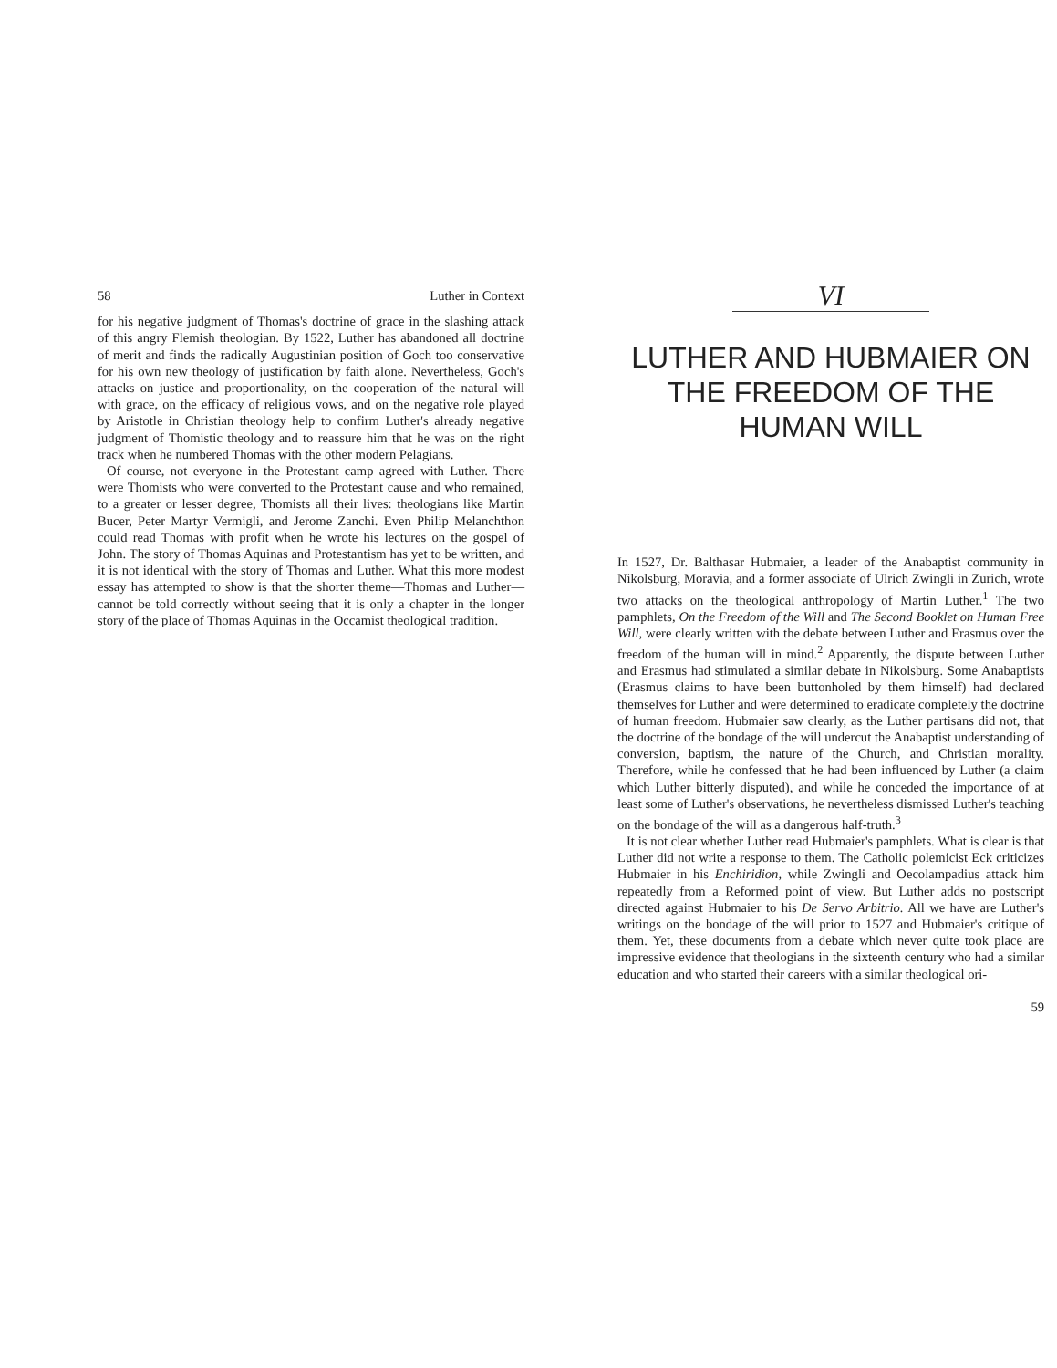58 Luther in Context
for his negative judgment of Thomas's doctrine of grace in the slashing attack of this angry Flemish theologian. By 1522, Luther has abandoned all doctrine of merit and finds the radically Augustinian position of Goch too conservative for his own new theology of justification by faith alone. Nevertheless, Goch's attacks on justice and proportionality, on the cooperation of the natural will with grace, on the efficacy of religious vows, and on the negative role played by Aristotle in Christian theology help to confirm Luther's already negative judgment of Thomistic theology and to reassure him that he was on the right track when he numbered Thomas with the other modern Pelagians.
Of course, not everyone in the Protestant camp agreed with Luther. There were Thomists who were converted to the Protestant cause and who remained, to a greater or lesser degree, Thomists all their lives: theologians like Martin Bucer, Peter Martyr Vermigli, and Jerome Zanchi. Even Philip Melanchthon could read Thomas with profit when he wrote his lectures on the gospel of John. The story of Thomas Aquinas and Protestantism has yet to be written, and it is not identical with the story of Thomas and Luther. What this more modest essay has attempted to show is that the shorter theme—Thomas and Luther—cannot be told correctly without seeing that it is only a chapter in the longer story of the place of Thomas Aquinas in the Occamist theological tradition.
VI
LUTHER AND HUBMAIER ON THE FREEDOM OF THE HUMAN WILL
In 1527, Dr. Balthasar Hubmaier, a leader of the Anabaptist community in Nikolsburg, Moravia, and a former associate of Ulrich Zwingli in Zurich, wrote two attacks on the theological anthropology of Martin Luther.<sup>1</sup> The two pamphlets, On the Freedom of the Will and The Second Booklet on Human Free Will, were clearly written with the debate between Luther and Erasmus over the freedom of the human will in mind.<sup>2</sup> Apparently, the dispute between Luther and Erasmus had stimulated a similar debate in Nikolsburg. Some Anabaptists (Erasmus claims to have been buttonholed by them himself) had declared themselves for Luther and were determined to eradicate completely the doctrine of human freedom. Hubmaier saw clearly, as the Luther partisans did not, that the doctrine of the bondage of the will undercut the Anabaptist understanding of conversion, baptism, the nature of the Church, and Christian morality. Therefore, while he confessed that he had been influenced by Luther (a claim which Luther bitterly disputed), and while he conceded the importance of at least some of Luther's observations, he nevertheless dismissed Luther's teaching on the bondage of the will as a dangerous half-truth.<sup>3</sup>
It is not clear whether Luther read Hubmaier's pamphlets. What is clear is that Luther did not write a response to them. The Catholic polemicist Eck criticizes Hubmaier in his Enchiridion, while Zwingli and Oecolampadius attack him repeatedly from a Reformed point of view. But Luther adds no postscript directed against Hubmaier to his De Servo Arbitrio. All we have are Luther's writings on the bondage of the will prior to 1527 and Hubmaier's critique of them. Yet, these documents from a debate which never quite took place are impressive evidence that theologians in the sixteenth century who had a similar education and who started their careers with a similar theological ori-
59